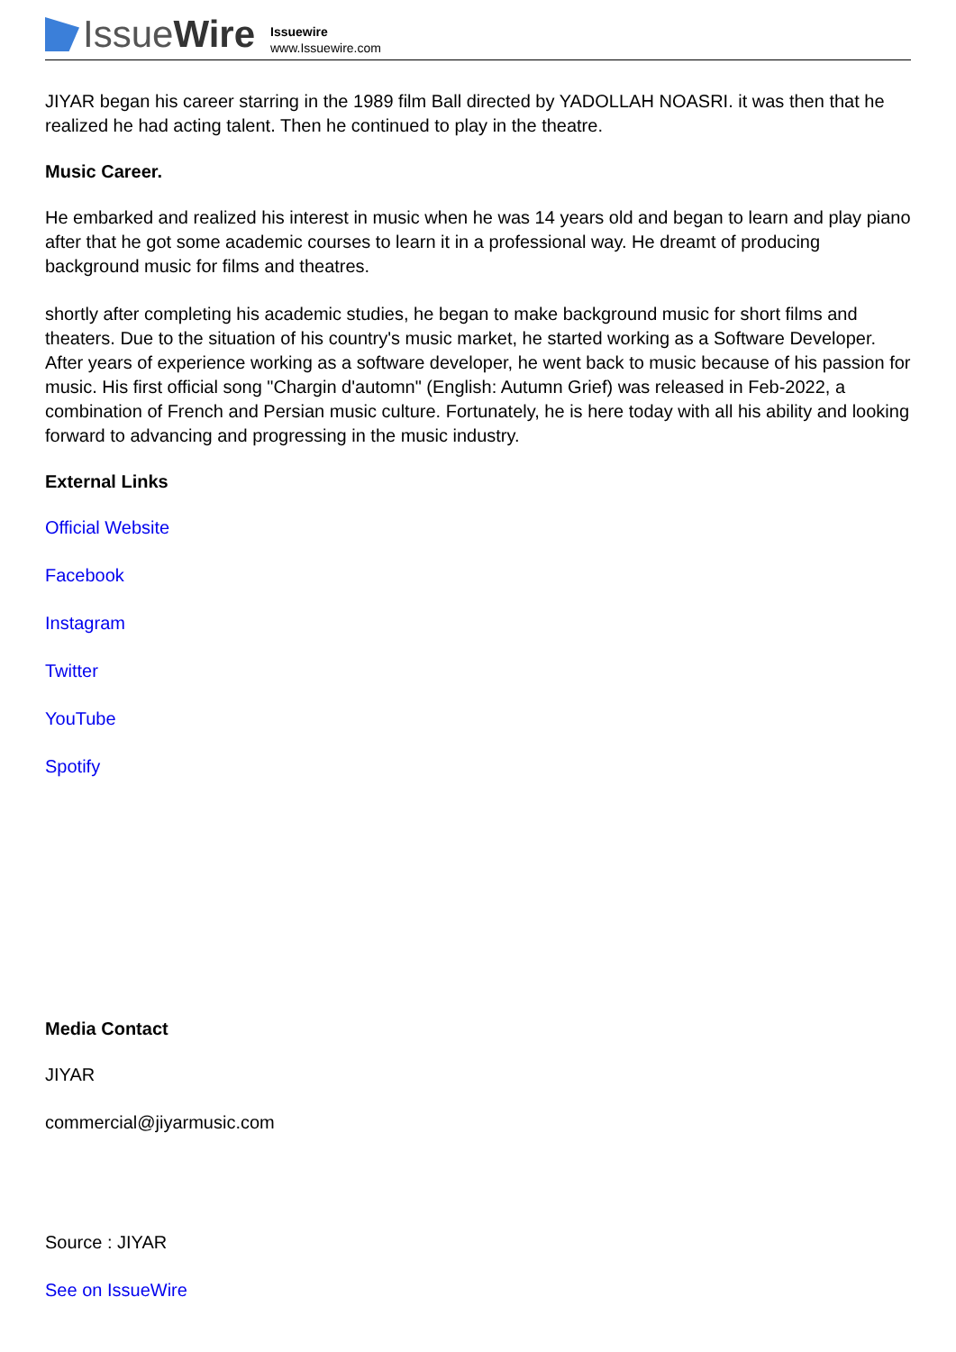Issue Wire
Issuewire
www.Issuewire.com
JIYAR began his career starring in the 1989 film Ball directed by YADOLLAH NOASRI. it was then that he realized he had acting talent. Then he continued to play in the theatre.
Music Career.
He embarked and realized his interest in music when he was 14 years old and began to learn and play piano after that he got some academic courses to learn it in a professional way. He dreamt of producing background music for films and theatres.
shortly after completing his academic studies, he began to make background music for short films and theaters. Due to the situation of his country's music market, he started working as a Software Developer. After years of experience working as a software developer, he went back to music because of his passion for music. His first official song "Chargin d'automn" (English: Autumn Grief) was released in Feb-2022, a combination of French and Persian music culture. Fortunately, he is here today with all his ability and looking forward to advancing and progressing in the music industry.
External Links
Official Website
Facebook
Instagram
Twitter
YouTube
Spotify
Media Contact
JIYAR
commercial@jiyarmusic.com
Source : JIYAR
See on IssueWire